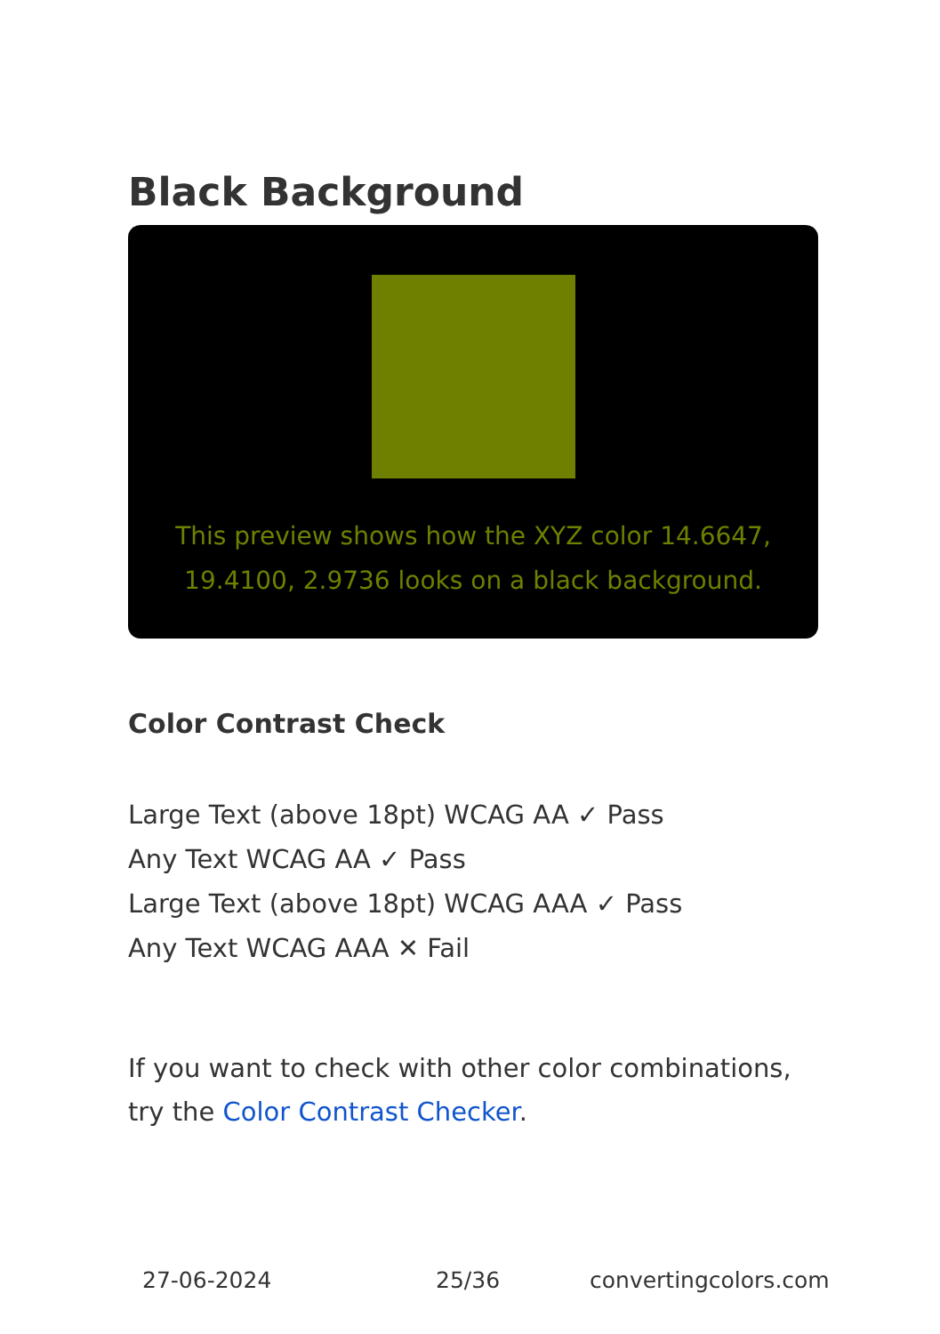Black Background
This preview shows how the XYZ color 14.6647, 19.4100, 2.9736 looks on a black background.
Color Contrast Check
Large Text (above 18pt) WCAG AA ✓ Pass
Any Text WCAG AA ✓ Pass
Large Text (above 18pt) WCAG AAA ✓ Pass
Any Text WCAG AAA ✕ Fail
If you want to check with other color combinations, try the Color Contrast Checker.
27-06-2024 25/36 convertingcolors.com